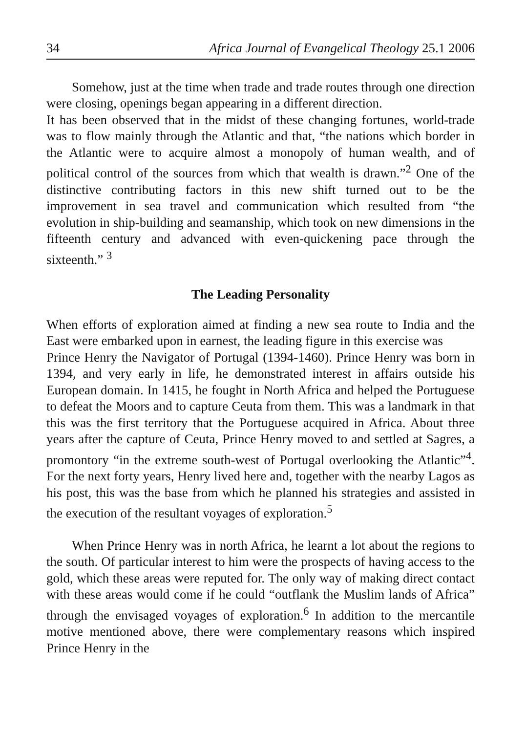34 Africa Journal of Evangelical Theology 25.1 2006
Somehow, just at the time when trade and trade routes through one direction were closing, openings began appearing in a different direction.
It has been observed that in the midst of these changing fortunes, world-trade was to flow mainly through the Atlantic and that, “the nations which border in the Atlantic were to acquire almost a monopoly of human wealth, and of political control of the sources from which that wealth is drawn.”<sup>2</sup> One of the distinctive contributing factors in this new shift turned out to be the improvement in sea travel and communication which resulted from “the evolution in ship-building and seamanship, which took on new dimensions in the fifteenth century and advanced with even-quickening pace through the sixteenth.” <sup>3</sup>
The Leading Personality
When efforts of exploration aimed at finding a new sea route to India and the East were embarked upon in earnest, the leading figure in this exercise was
Prince Henry the Navigator of Portugal (1394-1460). Prince Henry was born in 1394, and very early in life, he demonstrated interest in affairs outside his European domain. In 1415, he fought in North Africa and helped the Portuguese to defeat the Moors and to capture Ceuta from them. This was a landmark in that this was the first territory that the Portuguese acquired in Africa. About three years after the capture of Ceuta, Prince Henry moved to and settled at Sagres, a promontory “in the extreme south-west of Portugal overlooking the Atlantic”<sup>4</sup>. For the next forty years, Henry lived here and, together with the nearby Lagos as his post, this was the base from which he planned his strategies and assisted in the execution of the resultant voyages of exploration.<sup>5</sup>
When Prince Henry was in north Africa, he learnt a lot about the regions to the south. Of particular interest to him were the prospects of having access to the gold, which these areas were reputed for. The only way of making direct contact with these areas would come if he could “outflank the Muslim lands of Africa” through the envisaged voyages of exploration.<sup>6</sup> In addition to the mercantile motive mentioned above, there were complementary reasons which inspired Prince Henry in the